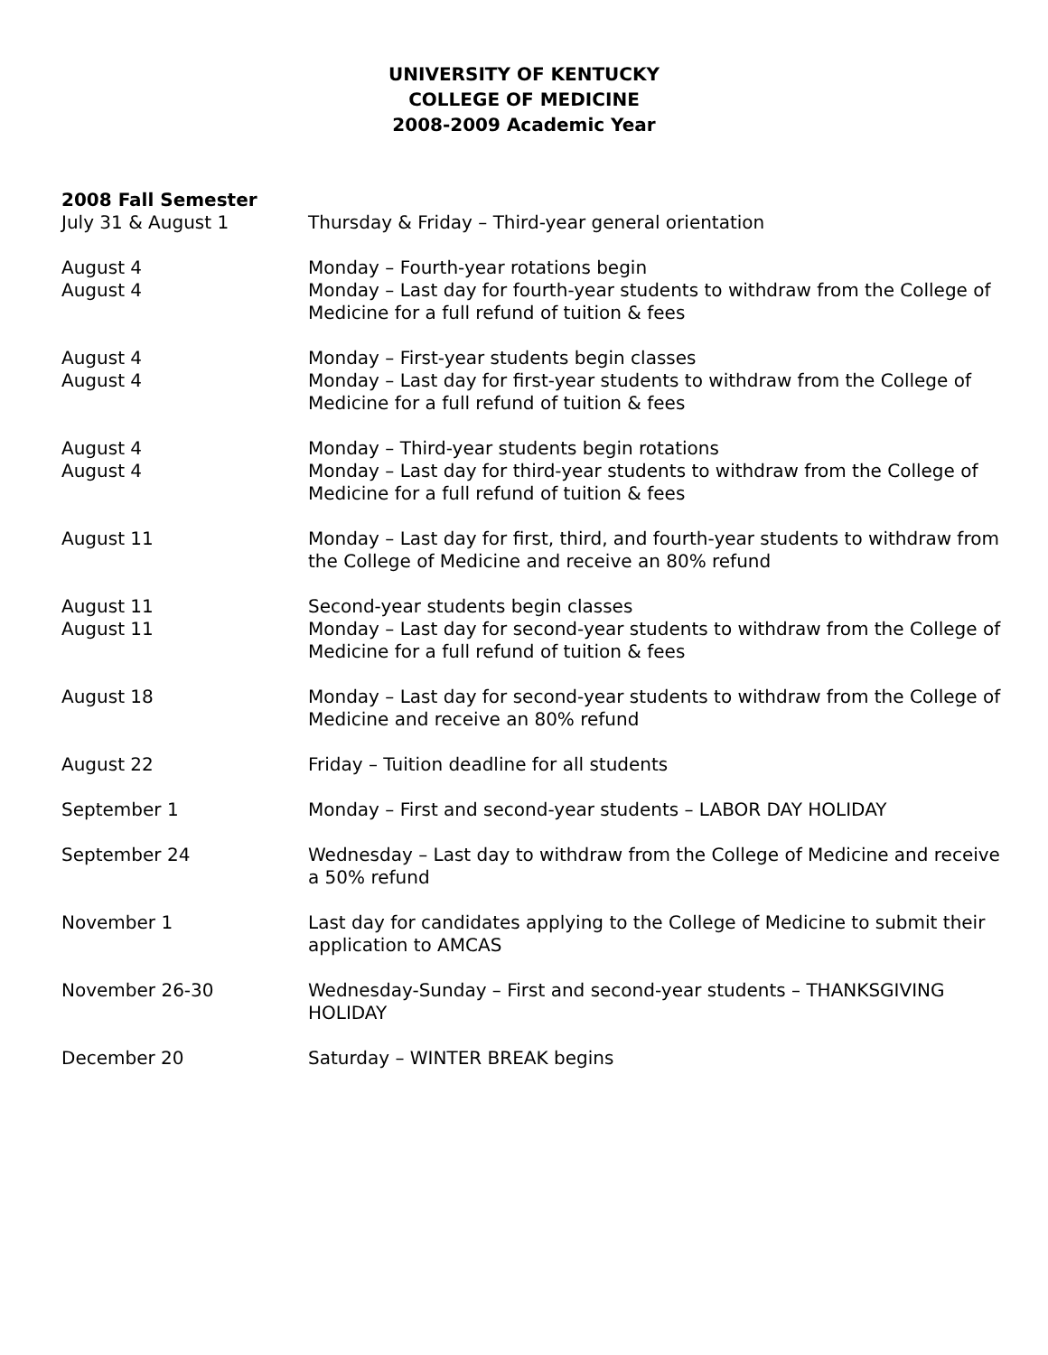UNIVERSITY OF KENTUCKY
COLLEGE OF MEDICINE
2008-2009 Academic Year
2008 Fall Semester
| July 31 & August 1 | Thursday & Friday – Third-year general orientation |
| August 4 | Monday – Fourth-year rotations begin |
| August 4 | Monday – Last day for fourth-year students to withdraw from the College of Medicine for a full refund of tuition & fees |
| August 4 | Monday – First-year students begin classes |
| August 4 | Monday – Last day for first-year students to withdraw from the College of Medicine for a full refund of tuition & fees |
| August 4 | Monday – Third-year students begin rotations |
| August 4 | Monday – Last day for third-year students to withdraw from the College of Medicine for a full refund of tuition & fees |
| August 11 | Monday – Last day for first, third, and fourth-year students to withdraw from the College of Medicine and receive an 80% refund |
| August 11 | Second-year students begin classes |
| August 11 | Monday – Last day for second-year students to withdraw from the College of Medicine for a full refund of tuition & fees |
| August 18 | Monday – Last day for second-year students to withdraw from the College of Medicine and receive an 80% refund |
| August 22 | Friday – Tuition deadline for all students |
| September 1 | Monday – First and second-year students – LABOR DAY HOLIDAY |
| September 24 | Wednesday – Last day to withdraw from the College of Medicine and receive a 50% refund |
| November 1 | Last day for candidates applying to the College of Medicine to submit their application to AMCAS |
| November 26-30 | Wednesday-Sunday – First and second-year students – THANKSGIVING HOLIDAY |
| December 20 | Saturday – WINTER BREAK begins |